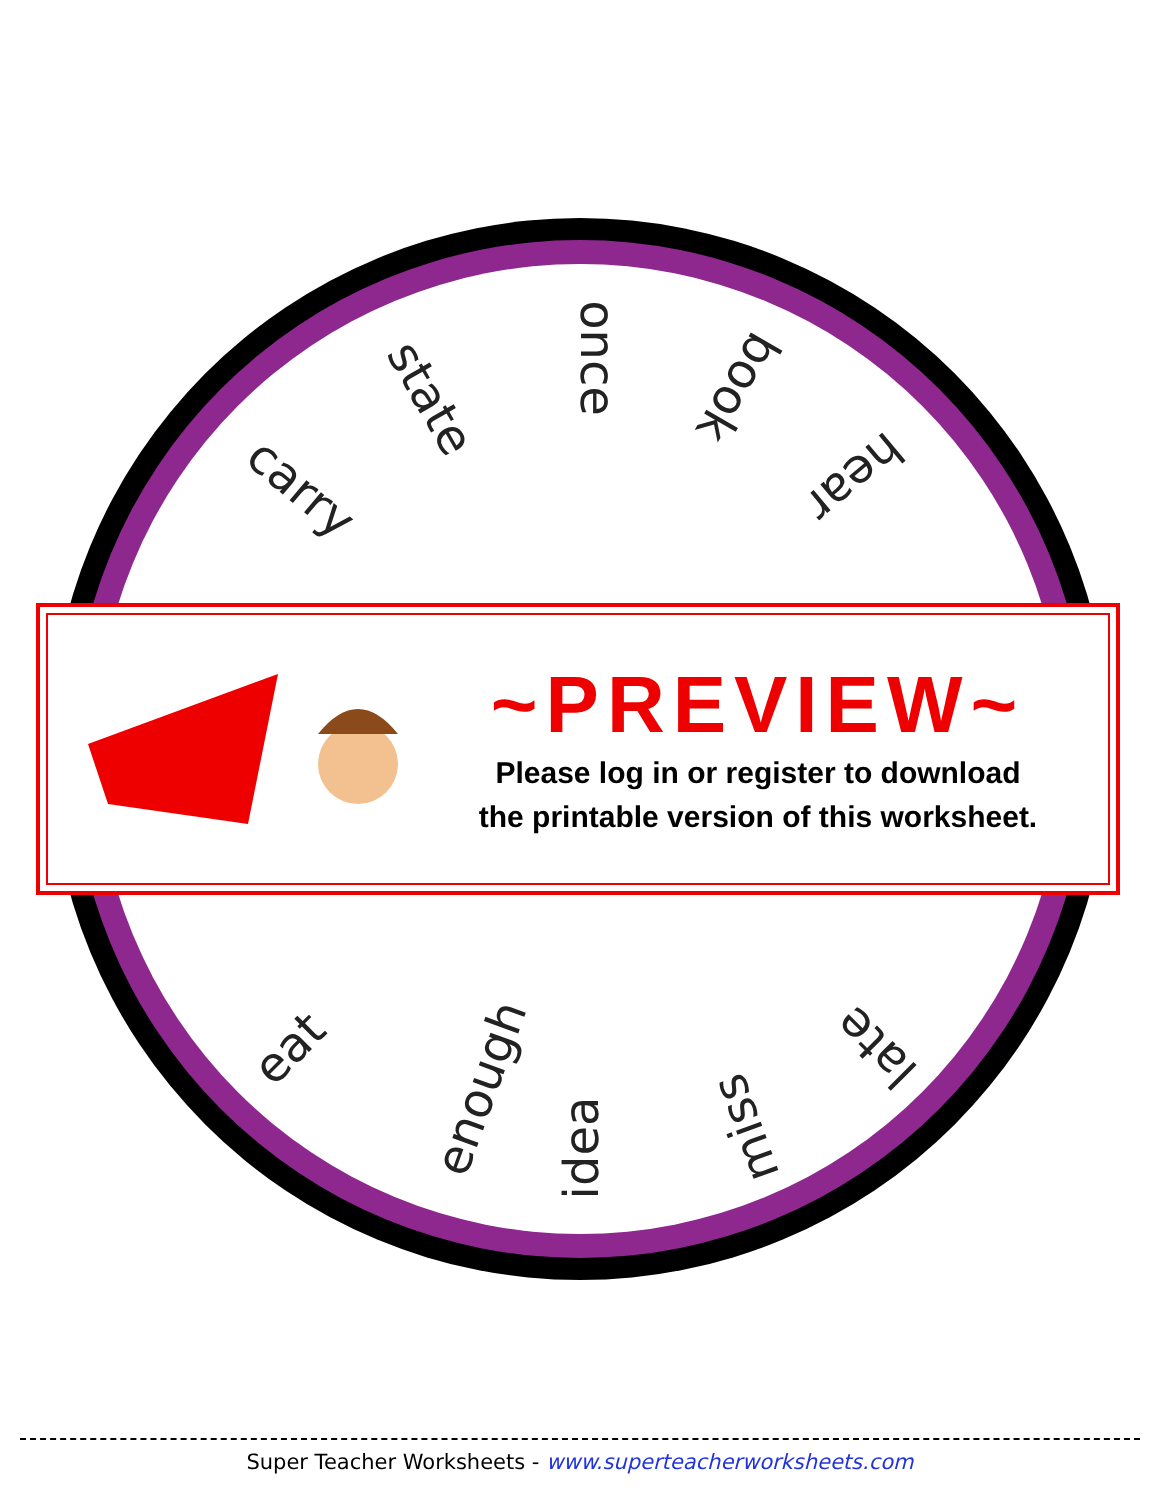once
state
carry
book
hear
eat
enough
idea miss
late
~PREVIEW~
Please log in or register to download
the printable version of this worksheet.
Super Teacher Worksheets - www.superteacherworksheets.com